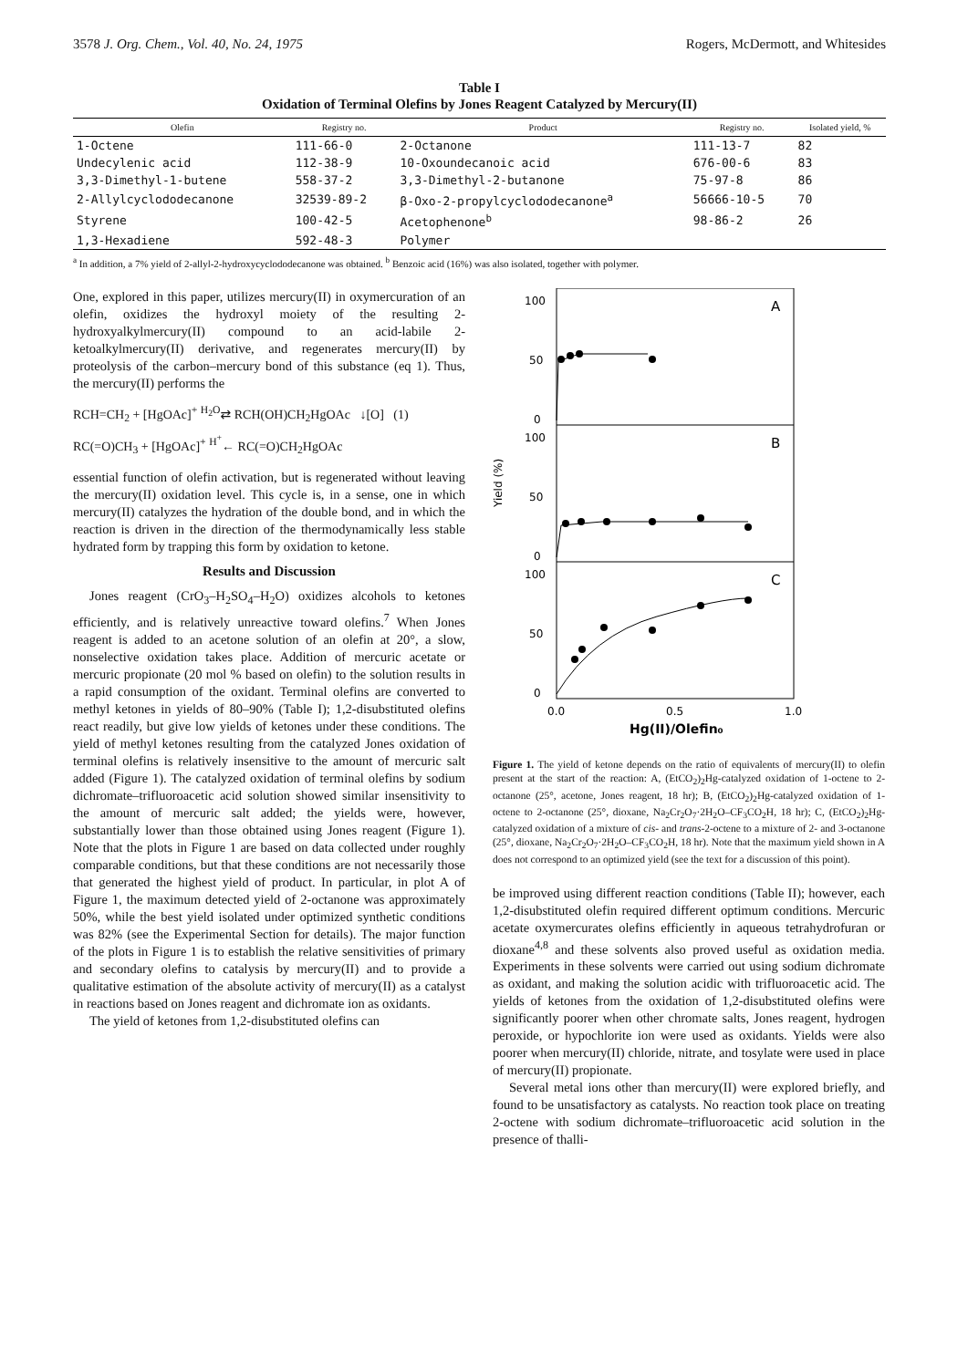3578 J. Org. Chem., Vol. 40, No. 24, 1975 Rogers, McDermott, and Whitesides
Table I
Oxidation of Terminal Olefins by Jones Reagent Catalyzed by Mercury(II)
| Olefin | Registry no. | Product | Registry no. | Isolated yield, % |
| --- | --- | --- | --- | --- |
| 1-Octene | 111-66-0 | 2-Octanone | 111-13-7 | 82 |
| Undecylenic acid | 112-38-9 | 10-Oxoundecanoic acid | 676-00-6 | 83 |
| 3,3-Dimethyl-1-butene | 558-37-2 | 3,3-Dimethyl-2-butanone | 75-97-8 | 86 |
| 2-Allylcyclododecanone | 32539-89-2 | β-Oxo-2-propylcyclododecanone<sup>a</sup> | 56666-10-5 | 70 |
| Styrene | 100-42-5 | Acetophenone<sup>b</sup> | 98-86-2 | 26 |
| 1,3-Hexadiene | 592-48-3 | Polymer | | |
<sup>a</sup> In addition, a 7% yield of 2-allyl-2-hydroxycyclododecanone was obtained. <sup>b</sup> Benzoic acid (16%) was also isolated, together with polymer.
One, explored in this paper, utilizes mercury(II) in oxymercuration of an olefin, oxidizes the hydroxyl moiety of the resulting 2-hydroxyalkylmercury(II) compound to an acid-labile 2-ketoalkylmercury(II) derivative, and regenerates mercury(II) by proteolysis of the carbon–mercury bond of this substance (eq 1). Thus, the mercury(II) performs the
RCH=CH<sub>2</sub> + [HgOAc]<sup>+</sup> <sup>H<sub>2</sub>O</sup>⇄ RCH(OH)CH<sub>2</sub>HgOAc ↓[O] (1)
RC(=O)CH<sub>3</sub> + [HgOAc]<sup>+</sup> <sup>H<sup>+</sup></sup>← RC(=O)CH<sub>2</sub>HgOAc
essential function of olefin activation, but is regenerated without leaving the mercury(II) oxidation level. This cycle is, in a sense, one in which mercury(II) catalyzes the hydration of the double bond, and in which the reaction is driven in the direction of the thermodynamically less stable hydrated form by trapping this form by oxidation to ketone.
Results and Discussion
Jones reagent (CrO<sub>3</sub>–H<sub>2</sub>SO<sub>4</sub>–H<sub>2</sub>O) oxidizes alcohols to ketones efficiently, and is relatively unreactive toward olefins.<sup>7</sup> When Jones reagent is added to an acetone solution of an olefin at 20°, a slow, nonselective oxidation takes place. Addition of mercuric acetate or mercuric propionate (20 mol % based on olefin) to the solution results in a rapid consumption of the oxidant. Terminal olefins are converted to methyl ketones in yields of 80–90% (Table I); 1,2-disubstituted olefins react readily, but give low yields of ketones under these conditions. The yield of methyl ketones resulting from the catalyzed Jones oxidation of terminal olefins is relatively insensitive to the amount of mercuric salt added (Figure 1). The catalyzed oxidation of terminal olefins by sodium dichromate–trifluoroacetic acid solution showed similar insensitivity to the amount of mercuric salt added; the yields were, however, substantially lower than those obtained using Jones reagent (Figure 1). Note that the plots in Figure 1 are based on data collected under roughly comparable conditions, but that these conditions are not necessarily those that generated the highest yield of product. In particular, in plot A of Figure 1, the maximum detected yield of 2-octanone was approximately 50%, while the best yield isolated under optimized synthetic conditions was 82% (see the Experimental Section for details). The major function of the plots in Figure 1 is to establish the relative sensitivities of primary and secondary olefins to catalysis by mercury(II) and to provide a qualitative estimation of the absolute activity of mercury(II) as a catalyst in reactions based on Jones reagent and dichromate ion as oxidants.
The yield of ketones from 1,2-disubstituted olefins can
100
50
0
100
50
0
100
50
0
A
B
C
Yield (%)
0.0
0.5
1.0
Hg(II)/Olefin₀
Figure 1. The yield of ketone depends on the ratio of equivalents of mercury(II) to olefin present at the start of the reaction: A, (EtCO<sub>2</sub>)<sub>2</sub>Hg-catalyzed oxidation of 1-octene to 2-octanone (25°, acetone, Jones reagent, 18 hr); B, (EtCO<sub>2</sub>)<sub>2</sub>Hg-catalyzed oxidation of 1-octene to 2-octanone (25°, dioxane, Na<sub>2</sub>Cr<sub>2</sub>O<sub>7</sub>·2H<sub>2</sub>O–CF<sub>3</sub>CO<sub>2</sub>H, 18 hr); C, (EtCO<sub>2</sub>)<sub>2</sub>Hg-catalyzed oxidation of a mixture of cis- and trans-2-octene to a mixture of 2- and 3-octanone (25°, dioxane, Na<sub>2</sub>Cr<sub>2</sub>O<sub>7</sub>·2H<sub>2</sub>O–CF<sub>3</sub>CO<sub>2</sub>H, 18 hr). Note that the maximum yield shown in A does not correspond to an optimized yield (see the text for a discussion of this point).
be improved using different reaction conditions (Table II); however, each 1,2-disubstituted olefin required different optimum conditions. Mercuric acetate oxymercurates olefins efficiently in aqueous tetrahydrofuran or dioxane<sup>4,8</sup> and these solvents also proved useful as oxidation media. Experiments in these solvents were carried out using sodium dichromate as oxidant, and making the solution acidic with trifluoroacetic acid. The yields of ketones from the oxidation of 1,2-disubstituted olefins were significantly poorer when other chromate salts, Jones reagent, hydrogen peroxide, or hypochlorite ion were used as oxidants. Yields were also poorer when mercury(II) chloride, nitrate, and tosylate were used in place of mercury(II) propionate.
Several metal ions other than mercury(II) were explored briefly, and found to be unsatisfactory as catalysts. No reaction took place on treating 2-octene with sodium dichromate–trifluoroacetic acid solution in the presence of thalli-